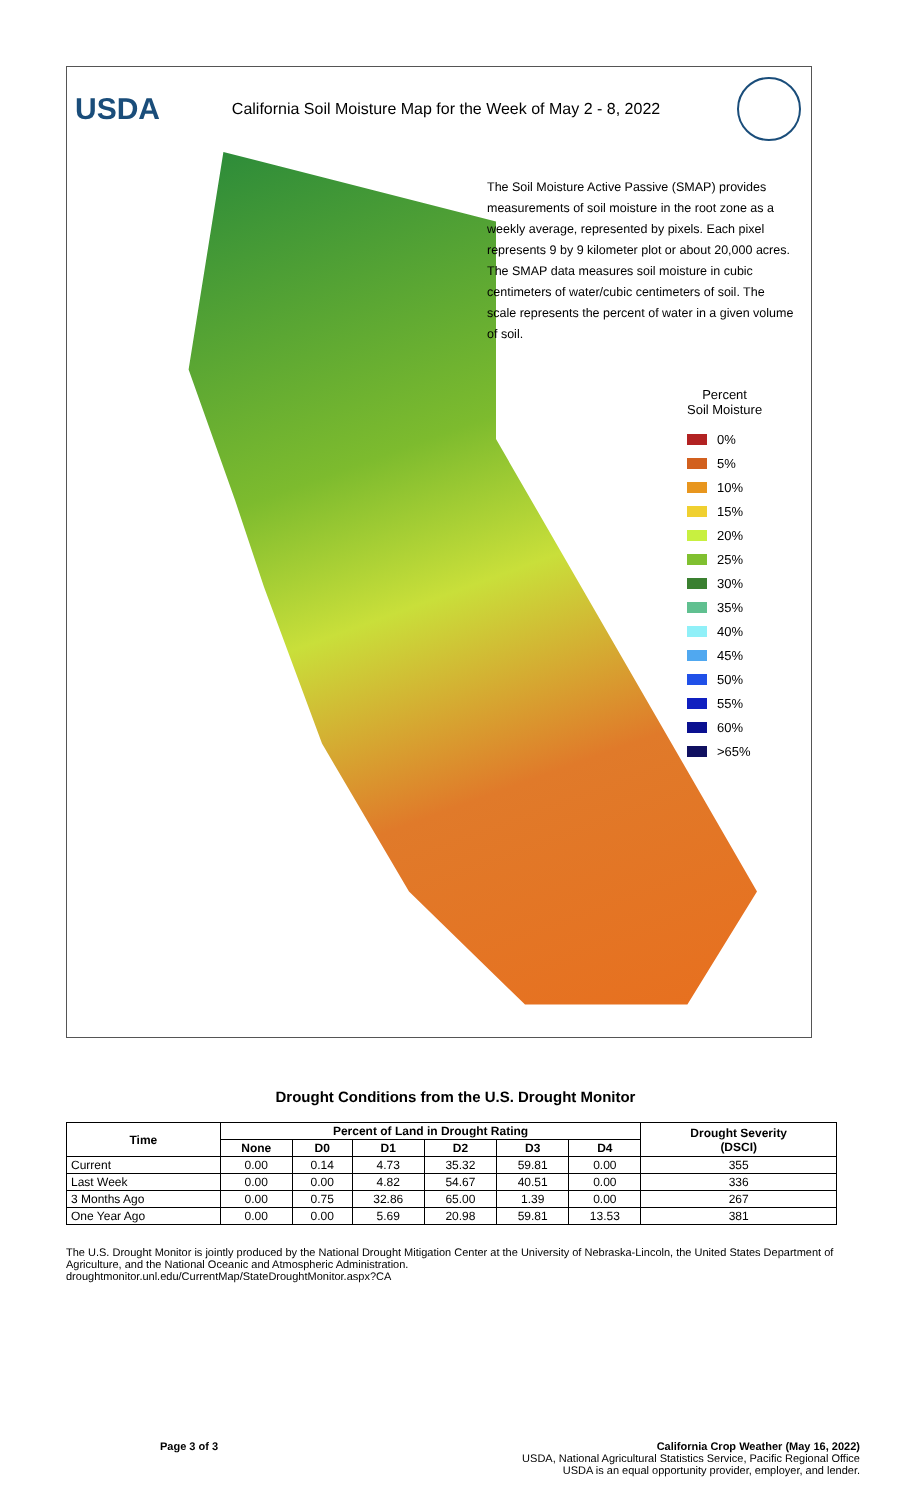USDA
California Soil Moisture Map for the Week of May 2 - 8, 2022
The Soil Moisture Active Passive (SMAP) provides measurements of soil moisture in the root zone as a weekly average, represented by pixels. Each pixel represents 9 by 9 kilometer plot or about 20,000 acres. The SMAP data measures soil moisture in cubic centimeters of water/cubic centimeters of soil. The scale represents the percent of water in a given volume of soil.
Percent
Soil Moisture
0%
5%
10%
15%
20%
25%
30%
35%
40%
45%
50%
55%
60%
>65%
Drought Conditions from the U.S. Drought Monitor
| Time | Percent of Land in Drought Rating | | | | | | Drought Severity (DSCI) |
| --- | --- | --- | --- | --- | --- | --- | --- |
| | None | D0 | D1 | D2 | D3 | D4 | |
| Current | 0.00 | 0.14 | 4.73 | 35.32 | 59.81 | 0.00 | 355 |
| Last Week | 0.00 | 0.00 | 4.82 | 54.67 | 40.51 | 0.00 | 336 |
| 3 Months Ago | 0.00 | 0.75 | 32.86 | 65.00 | 1.39 | 0.00 | 267 |
| One Year Ago | 0.00 | 0.00 | 5.69 | 20.98 | 59.81 | 13.53 | 381 |
The U.S. Drought Monitor is jointly produced by the National Drought Mitigation Center at the University of Nebraska-Lincoln, the United States Department of Agriculture, and the National Oceanic and Atmospheric Administration.
droughtmonitor.unl.edu/CurrentMap/StateDroughtMonitor.aspx?CA
Page 3 of 3 California Crop Weather (May 16, 2022)
USDA, National Agricultural Statistics Service, Pacific Regional Office
USDA is an equal opportunity provider, employer, and lender.